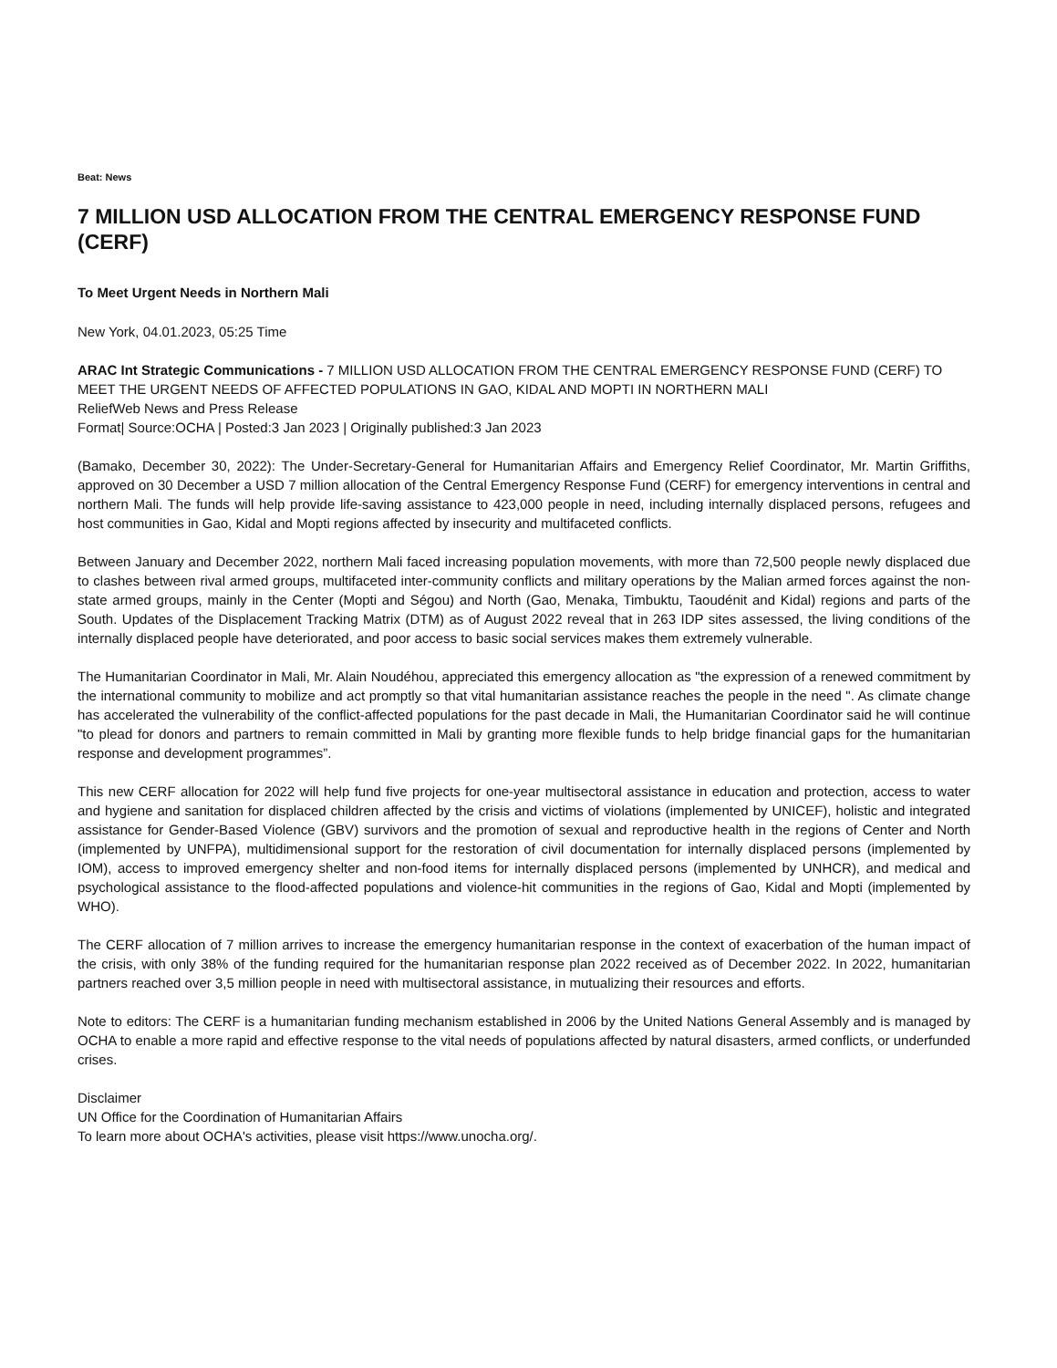Beat: News
7 MILLION USD ALLOCATION FROM THE CENTRAL EMERGENCY RESPONSE FUND (CERF)
To Meet Urgent Needs in Northern Mali
New York, 04.01.2023, 05:25 Time
ARAC Int Strategic Communications - 7 MILLION USD ALLOCATION FROM THE CENTRAL EMERGENCY RESPONSE FUND (CERF) TO MEET THE URGENT NEEDS OF AFFECTED POPULATIONS IN GAO, KIDAL AND MOPTI IN NORTHERN MALI
ReliefWeb News and Press Release
Format| Source:OCHA | Posted:3 Jan 2023 | Originally published:3 Jan 2023
(Bamako, December 30, 2022): The Under-Secretary-General for Humanitarian Affairs and Emergency Relief Coordinator, Mr. Martin Griffiths, approved on 30 December a USD 7 million allocation of the Central Emergency Response Fund (CERF) for emergency interventions in central and northern Mali. The funds will help provide life-saving assistance to 423,000 people in need, including internally displaced persons, refugees and host communities in Gao, Kidal and Mopti regions affected by insecurity and multifaceted conflicts.
Between January and December 2022, northern Mali faced increasing population movements, with more than 72,500 people newly displaced due to clashes between rival armed groups, multifaceted inter-community conflicts and military operations by the Malian armed forces against the non-state armed groups, mainly in the Center (Mopti and Ségou) and North (Gao, Menaka, Timbuktu, Taoudénit and Kidal) regions and parts of the South. Updates of the Displacement Tracking Matrix (DTM) as of August 2022 reveal that in 263 IDP sites assessed, the living conditions of the internally displaced people have deteriorated, and poor access to basic social services makes them extremely vulnerable.
The Humanitarian Coordinator in Mali, Mr. Alain Noudéhou, appreciated this emergency allocation as "the expression of a renewed commitment by the international community to mobilize and act promptly so that vital humanitarian assistance reaches the people in the need ". As climate change has accelerated the vulnerability of the conflict-affected populations for the past decade in Mali, the Humanitarian Coordinator said he will continue "to plead for donors and partners to remain committed in Mali by granting more flexible funds to help bridge financial gaps for the humanitarian response and development programmes”.
This new CERF allocation for 2022 will help fund five projects for one-year multisectoral assistance in education and protection, access to water and hygiene and sanitation for displaced children affected by the crisis and victims of violations (implemented by UNICEF), holistic and integrated assistance for Gender-Based Violence (GBV) survivors and the promotion of sexual and reproductive health in the regions of Center and North (implemented by UNFPA), multidimensional support for the restoration of civil documentation for internally displaced persons (implemented by IOM), access to improved emergency shelter and non-food items for internally displaced persons (implemented by UNHCR), and medical and psychological assistance to the flood-affected populations and violence-hit communities in the regions of Gao, Kidal and Mopti (implemented by WHO).
The CERF allocation of 7 million arrives to increase the emergency humanitarian response in the context of exacerbation of the human impact of the crisis, with only 38% of the funding required for the humanitarian response plan 2022 received as of December 2022. In 2022, humanitarian partners reached over 3,5 million people in need with multisectoral assistance, in mutualizing their resources and efforts.
Note to editors: The CERF is a humanitarian funding mechanism established in 2006 by the United Nations General Assembly and is managed by OCHA to enable a more rapid and effective response to the vital needs of populations affected by natural disasters, armed conflicts, or underfunded crises.
Disclaimer
UN Office for the Coordination of Humanitarian Affairs
To learn more about OCHA's activities, please visit https://www.unocha.org/.